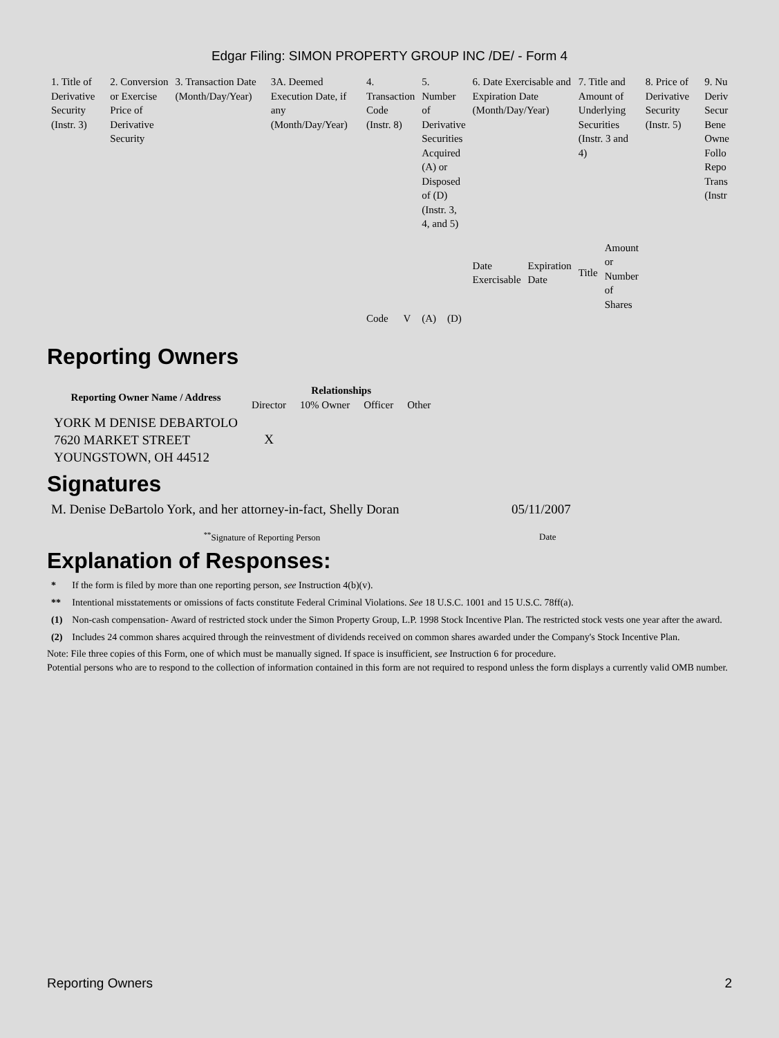Edgar Filing: SIMON PROPERTY GROUP INC /DE/ - Form 4
| 1. Title of Derivative Security (Instr. 3) | 2. Conversion or Exercise Price of Derivative Security | 3. Transaction Date (Month/Day/Year) | 3A. Deemed Execution Date, if any (Month/Day/Year) | 4. Transaction Code (Instr. 8) | | 5. Number of Derivative Securities Acquired (A) or Disposed of (D) (Instr. 3, 4, and 5) | | 6. Date Exercisable and Expiration Date (Month/Day/Year) | | 7. Title and Amount of Underlying Securities (Instr. 3 and 4) | | 8. Price of Derivative Security (Instr. 5) | 9. Nu Deriv Secur Bene Owne Follo Repo Trans (Instr |
| | | | | | | | | Date Exercisable | Expiration Date | Title | Amount or Number of Shares | | |
| | | | | Code | V | (A) | (D) | | | | | | |
Reporting Owners
| Reporting Owner Name / Address | Relationships | | | |
| --- | --- | --- | --- | --- |
| | Director | 10% Owner | Officer | Other |
| YORK M DENISE DEBARTOLO 7620 MARKET STREET YOUNGSTOWN, OH 44512 | X | | | |
Signatures
| M. Denise DeBartolo York, and her attorney-in-fact, Shelly Doran | 05/11/2007 |
| <sup>**</sup> Signature of Reporting Person | Date |
Explanation of Responses:
| * | If the form is filed by more than one reporting person, see Instruction 4(b)(v). |
| ** | Intentional misstatements or omissions of facts constitute Federal Criminal Violations. See 18 U.S.C. 1001 and 15 U.S.C. 78ff(a). |
| (1) | Non-cash compensation- Award of restricted stock under the Simon Property Group, L.P. 1998 Stock Incentive Plan. The restricted stock vests one year after the award. |
| (2) | Includes 24 common shares acquired through the reinvestment of dividends received on common shares awarded under the Company's Stock Incentive Plan. |
Note: File three copies of this Form, one of which must be manually signed. If space is insufficient, see Instruction 6 for procedure.
Potential persons who are to respond to the collection of information contained in this form are not required to respond unless the form displays a currently valid OMB number.
Reporting Owners 2